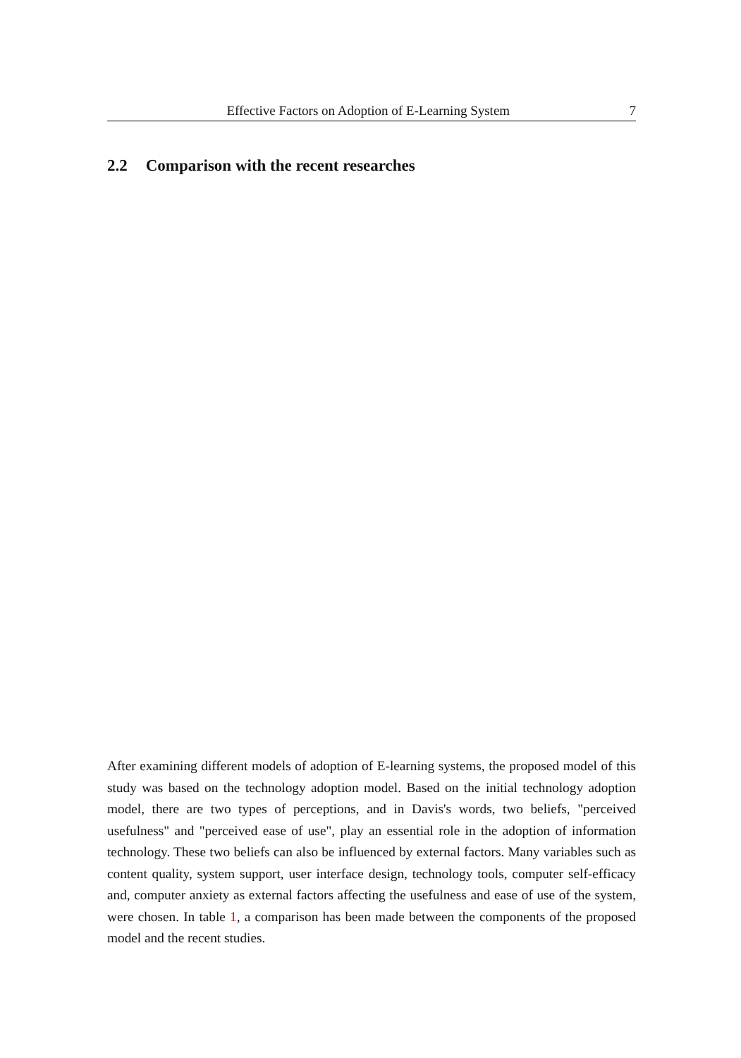Effective Factors on Adoption of E-Learning System 7
2.2 Comparison with the recent researches
After examining different models of adoption of E-learning systems, the proposed model of this study was based on the technology adoption model. Based on the initial technology adoption model, there are two types of perceptions, and in Davis's words, two beliefs, "perceived usefulness" and "perceived ease of use", play an essential role in the adoption of information technology. These two beliefs can also be influenced by external factors. Many variables such as content quality, system support, user interface design, technology tools, computer self-efficacy and, computer anxiety as external factors affecting the usefulness and ease of use of the system, were chosen. In table 1, a comparison has been made between the components of the proposed model and the recent studies.